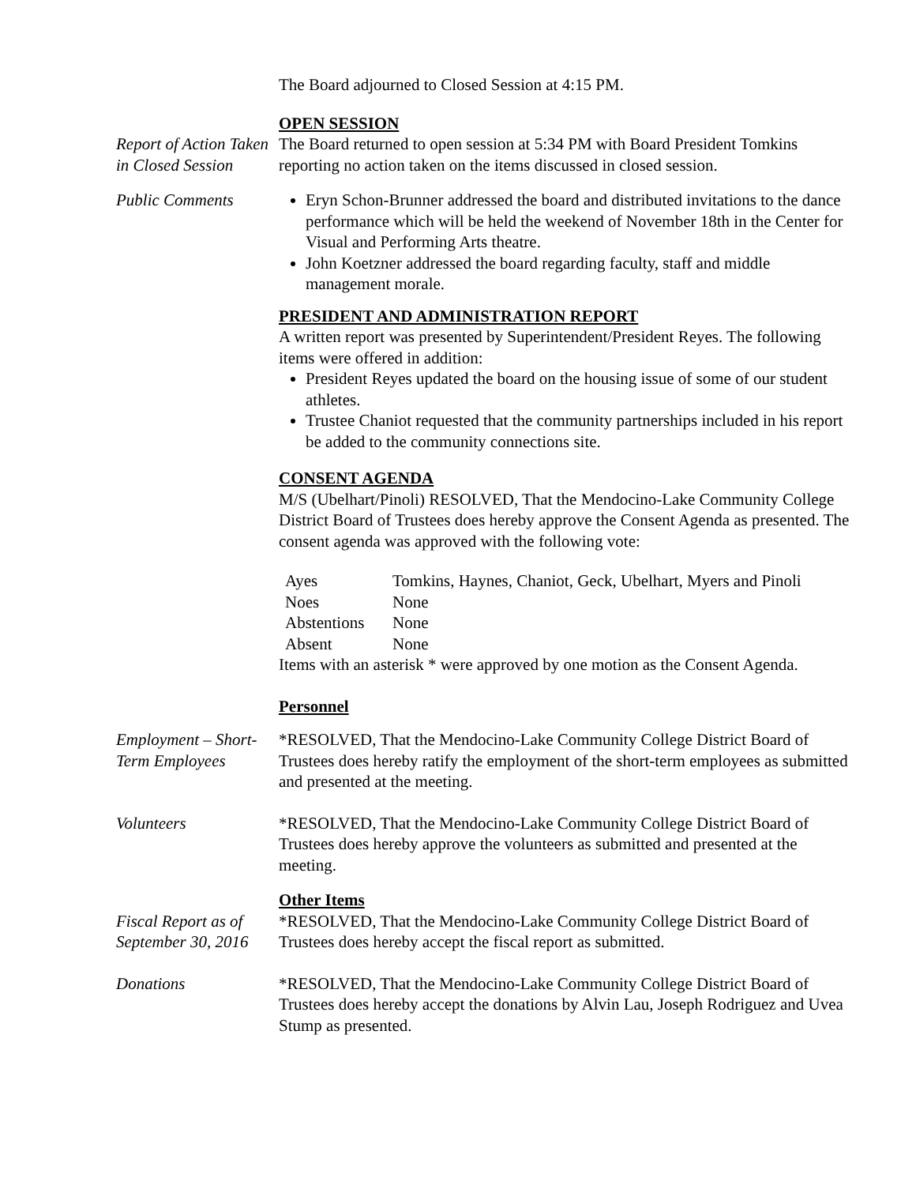The Board adjourned to Closed Session at 4:15 PM.
Report of Action Taken in Closed Session
OPEN SESSION
The Board returned to open session at 5:34 PM with Board President Tomkins reporting no action taken on the items discussed in closed session.
Public Comments Eryn Schon-Brunner addressed the board and distributed invitations to the dance performance which will be held the weekend of November 18th in the Center for Visual and Performing Arts theatre.
John Koetzner addressed the board regarding faculty, staff and middle management morale.
PRESIDENT AND ADMINISTRATION REPORT
A written report was presented by Superintendent/President Reyes. The following items were offered in addition:
President Reyes updated the board on the housing issue of some of our student athletes.
Trustee Chaniot requested that the community partnerships included in his report be added to the community connections site.
CONSENT AGENDA
M/S (Ubelhart/Pinoli) RESOLVED, That the Mendocino-Lake Community College District Board of Trustees does hereby approve the Consent Agenda as presented. The consent agenda was approved with the following vote:
| Ayes | Tomkins, Haynes, Chaniot, Geck, Ubelhart, Myers and Pinoli |
| Noes | None |
| Abstentions | None |
| Absent | None |
Items with an asterisk * were approved by one motion as the Consent Agenda.
Personnel
Employment – Short-Term Employees
*RESOLVED, That the Mendocino-Lake Community College District Board of Trustees does hereby ratify the employment of the short-term employees as submitted and presented at the meeting.
Volunteers *RESOLVED, That the Mendocino-Lake Community College District Board of Trustees does hereby approve the volunteers as submitted and presented at the meeting.
Fiscal Report as of September 30, 2016
Other Items
*RESOLVED, That the Mendocino-Lake Community College District Board of Trustees does hereby accept the fiscal report as submitted.
Donations *RESOLVED, That the Mendocino-Lake Community College District Board of Trustees does hereby accept the donations by Alvin Lau, Joseph Rodriguez and Uvea Stump as presented.